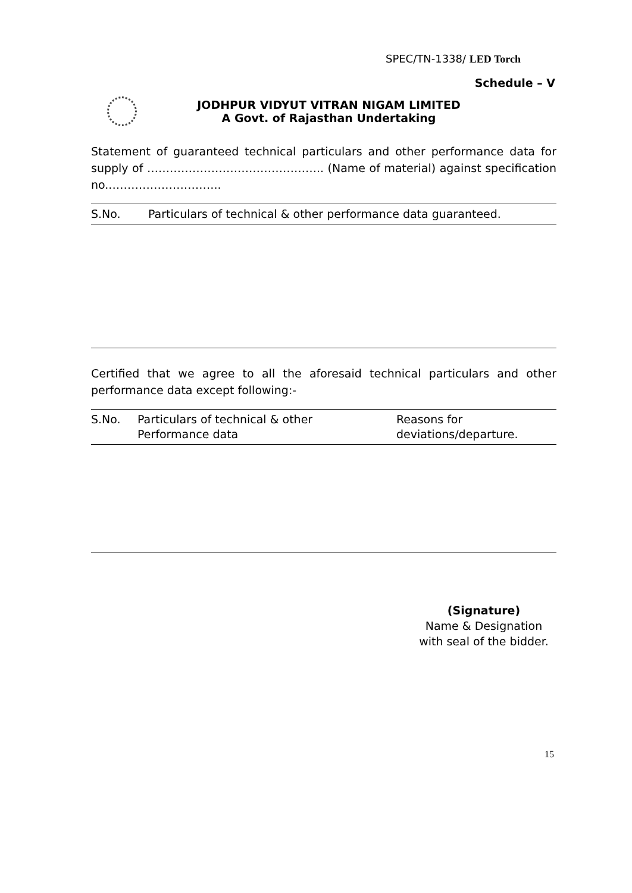SPEC/TN-1338/ LED Torch
Schedule – V
JODHPUR VIDYUT VITRAN NIGAM LIMITED
A Govt. of Rajasthan Undertaking
Statement of guaranteed technical particulars and other performance data for supply of ……………………………………….. (Name of material) against specification no..………………………..
| S.No. | Particulars of technical & other performance data guaranteed. |
Certified that we agree to all the aforesaid technical particulars and other performance data except following:-
| S.No. | Particulars of technical & other Performance data | Reasons for deviations/departure. |
(Signature)
Name & Designation
with seal of the bidder.
15